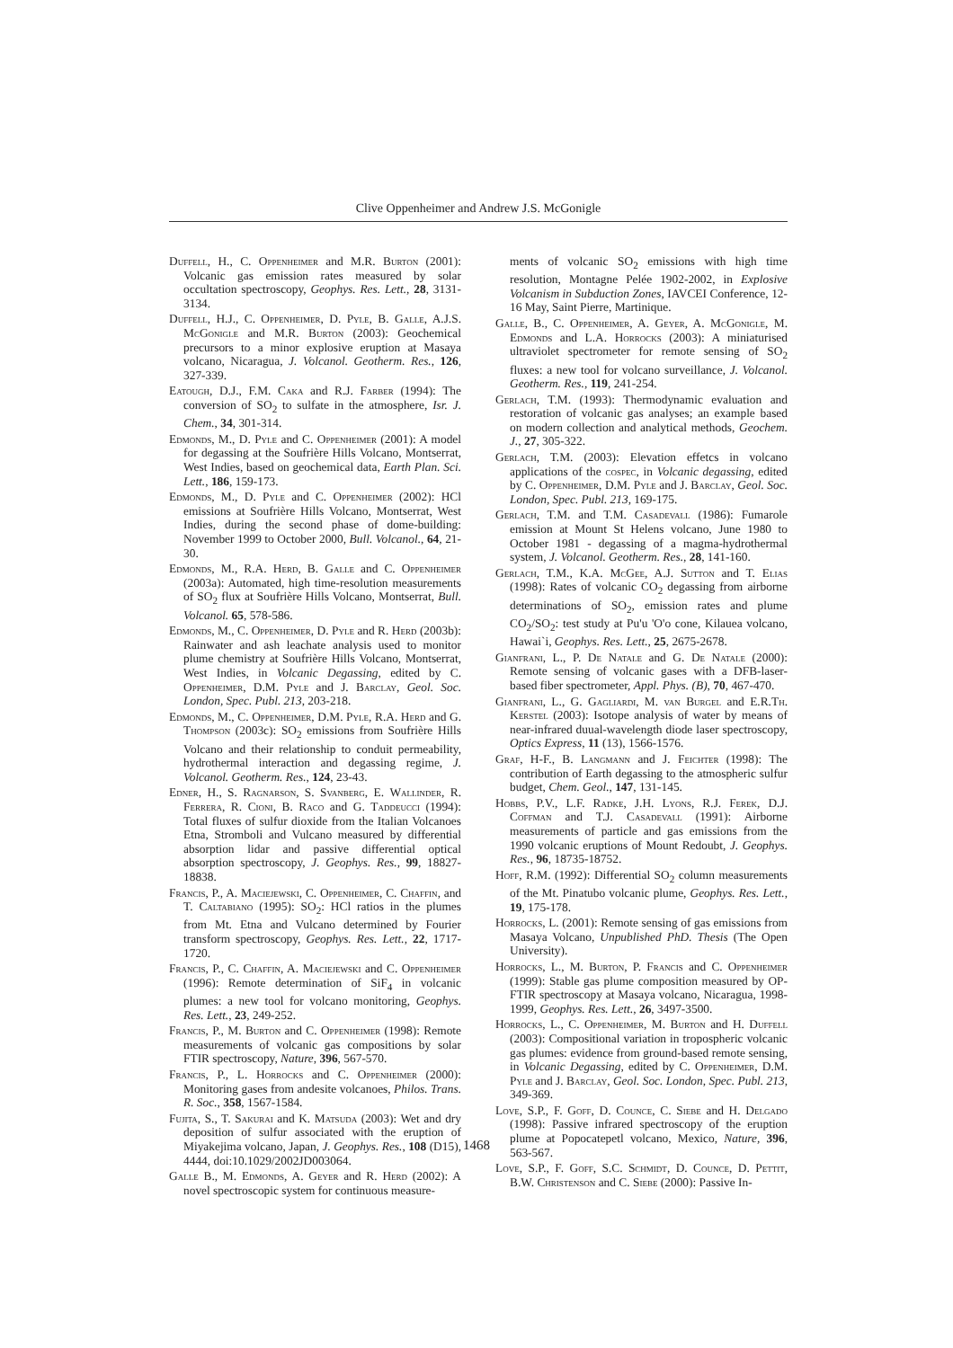Clive Oppenheimer and Andrew J.S. McGonigle
Duffell, H., C. Oppenheimer and M.R. Burton (2001): Volcanic gas emission rates measured by solar occultation spectroscopy, Geophys. Res. Lett., 28, 3131-3134.
Duffell, H.J., C. Oppenheimer, D. Pyle, B. Galle, A.J.S. McGonigle and M.R. Burton (2003): Geochemical precursors to a minor explosive eruption at Masaya volcano, Nicaragua, J. Volcanol. Geotherm. Res., 126, 327-339.
Eatough, D.J., F.M. Caka and R.J. Farber (1994): The conversion of SO<sub>2</sub> to sulfate in the atmosphere, Isr. J. Chem., 34, 301-314.
Edmonds, M., D. Pyle and C. Oppenheimer (2001): A model for degassing at the Soufrière Hills Volcano, Montserrat, West Indies, based on geochemical data, Earth Plan. Sci. Lett., 186, 159-173.
Edmonds, M., D. Pyle and C. Oppenheimer (2002): HCl emissions at Soufrière Hills Volcano, Montserrat, West Indies, during the second phase of dome-building: November 1999 to October 2000, Bull. Volcanol., 64, 21-30.
Edmonds, M., R.A. Herd, B. Galle and C. Oppenheimer (2003a): Automated, high time-resolution measurements of SO<sub>2</sub> flux at Soufrière Hills Volcano, Montserrat, Bull. Volcanol. 65, 578-586.
Edmonds, M., C. Oppenheimer, D. Pyle and R. Herd (2003b): Rainwater and ash leachate analysis used to monitor plume chemistry at Soufrière Hills Volcano, Montserrat, West Indies, in Volcanic Degassing, edited by C. Oppenheimer, D.M. Pyle and J. Barclay, Geol. Soc. London, Spec. Publ. 213, 203-218.
Edmonds, M., C. Oppenheimer, D.M. Pyle, R.A. Herd and G. Thompson (2003c): SO<sub>2</sub> emissions from Soufrière Hills Volcano and their relationship to conduit permeability, hydrothermal interaction and degassing regime, J. Volcanol. Geotherm. Res., 124, 23-43.
Edner, H., S. Ragnarson, S. Svanberg, E. Wallinder, R. Ferrera, R. Cioni, B. Raco and G. Taddeucci (1994): Total fluxes of sulfur dioxide from the Italian Volcanoes Etna, Stromboli and Vulcano measured by differential absorption lidar and passive differential optical absorption spectroscopy, J. Geophys. Res., 99, 18827-18838.
Francis, P., A. Maciejewski, C. Oppenheimer, C. Chaffin, and T. Caltabiano (1995): SO<sub>2</sub>: HCl ratios in the plumes from Mt. Etna and Vulcano determined by Fourier transform spectroscopy, Geophys. Res. Lett., 22, 1717-1720.
Francis, P., C. Chaffin, A. Maciejewski and C. Oppenheimer (1996): Remote determination of SiF<sub>4</sub> in volcanic plumes: a new tool for volcano monitoring, Geophys. Res. Lett., 23, 249-252.
Francis, P., M. Burton and C. Oppenheimer (1998): Remote measurements of volcanic gas compositions by solar FTIR spectroscopy, Nature, 396, 567-570.
Francis, P., L. Horrocks and C. Oppenheimer (2000): Monitoring gases from andesite volcanoes, Philos. Trans. R. Soc., 358, 1567-1584.
Fujita, S., T. Sakurai and K. Matsuda (2003): Wet and dry deposition of sulfur associated with the eruption of Miyakejima volcano, Japan, J. Geophys. Res., 108 (D15), 4444, doi:10.1029/2002JD003064.
Galle B., M. Edmonds, A. Geyer and R. Herd (2002): A novel spectroscopic system for continuous measure-
ments of volcanic SO<sub>2</sub> emissions with high time resolution, Montagne Pelée 1902-2002, in Explosive Volcanism in Subduction Zones, IAVCEI Conference, 12-16 May, Saint Pierre, Martinique.
Galle, B., C. Oppenheimer, A. Geyer, A. McGonigle, M. Edmonds and L.A. Horrocks (2003): A miniaturised ultraviolet spectrometer for remote sensing of SO<sub>2</sub> fluxes: a new tool for volcano surveillance, J. Volcanol. Geotherm. Res., 119, 241-254.
Gerlach, T.M. (1993): Thermodynamic evaluation and restoration of volcanic gas analyses; an example based on modern collection and analytical methods, Geochem. J., 27, 305-322.
Gerlach, T.M. (2003): Elevation effetcs in volcano applications of the cospec, in Volcanic degassing, edited by C. Oppenheimer, D.M. Pyle and J. Barclay, Geol. Soc. London, Spec. Publ. 213, 169-175.
Gerlach, T.M. and T.M. Casadevall (1986): Fumarole emission at Mount St Helens volcano, June 1980 to October 1981 - degassing of a magma-hydrothermal system, J. Volcanol. Geotherm. Res., 28, 141-160.
Gerlach, T.M., K.A. McGee, A.J. Sutton and T. Elias (1998): Rates of volcanic CO<sub>2</sub> degassing from airborne determinations of SO<sub>2</sub>, emission rates and plume CO<sub>2</sub>/SO<sub>2</sub>: test study at Pu'u 'O'o cone, Kilauea volcano, Hawai`i, Geophys. Res. Lett., 25, 2675-2678.
Gianfrani, L., P. De Natale and G. De Natale (2000): Remote sensing of volcanic gases with a DFB-laser-based fiber spectrometer, Appl. Phys. (B), 70, 467-470.
Gianfrani, L., G. Gagliardi, M. van Burgel and E.R.Th. Kerstel (2003): Isotope analysis of water by means of near-infrared duual-wavelength diode laser spectroscopy, Optics Express, 11 (13), 1566-1576.
Graf, H-F., B. Langmann and J. Feichter (1998): The contribution of Earth degassing to the atmospheric sulfur budget, Chem. Geol., 147, 131-145.
Hobbs, P.V., L.F. Radke, J.H. Lyons, R.J. Ferek, D.J. Coffman and T.J. Casadevall (1991): Airborne measurements of particle and gas emissions from the 1990 volcanic eruptions of Mount Redoubt, J. Geophys. Res., 96, 18735-18752.
Hoff, R.M. (1992): Differential SO<sub>2</sub> column measurements of the Mt. Pinatubo volcanic plume, Geophys. Res. Lett., 19, 175-178.
Horrocks, L. (2001): Remote sensing of gas emissions from Masaya Volcano, Unpublished PhD. Thesis (The Open University).
Horrocks, L., M. Burton, P. Francis and C. Oppenheimer (1999): Stable gas plume composition measured by OP-FTIR spectroscopy at Masaya volcano, Nicaragua, 1998-1999, Geophys. Res. Lett., 26, 3497-3500.
Horrocks, L., C. Oppenheimer, M. Burton and H. Duffell (2003): Compositional variation in tropospheric volcanic gas plumes: evidence from ground-based remote sensing, in Volcanic Degassing, edited by C. Oppenheimer, D.M. Pyle and J. Barclay, Geol. Soc. London, Spec. Publ. 213, 349-369.
Love, S.P., F. Goff, D. Counce, C. Siebe and H. Delgado (1998): Passive infrared spectroscopy of the eruption plume at Popocatepetl volcano, Mexico, Nature, 396, 563-567.
Love, S.P., F. Goff, S.C. Schmidt, D. Counce, D. Pettit, B.W. Christenson and C. Siebe (2000): Passive In-
1468